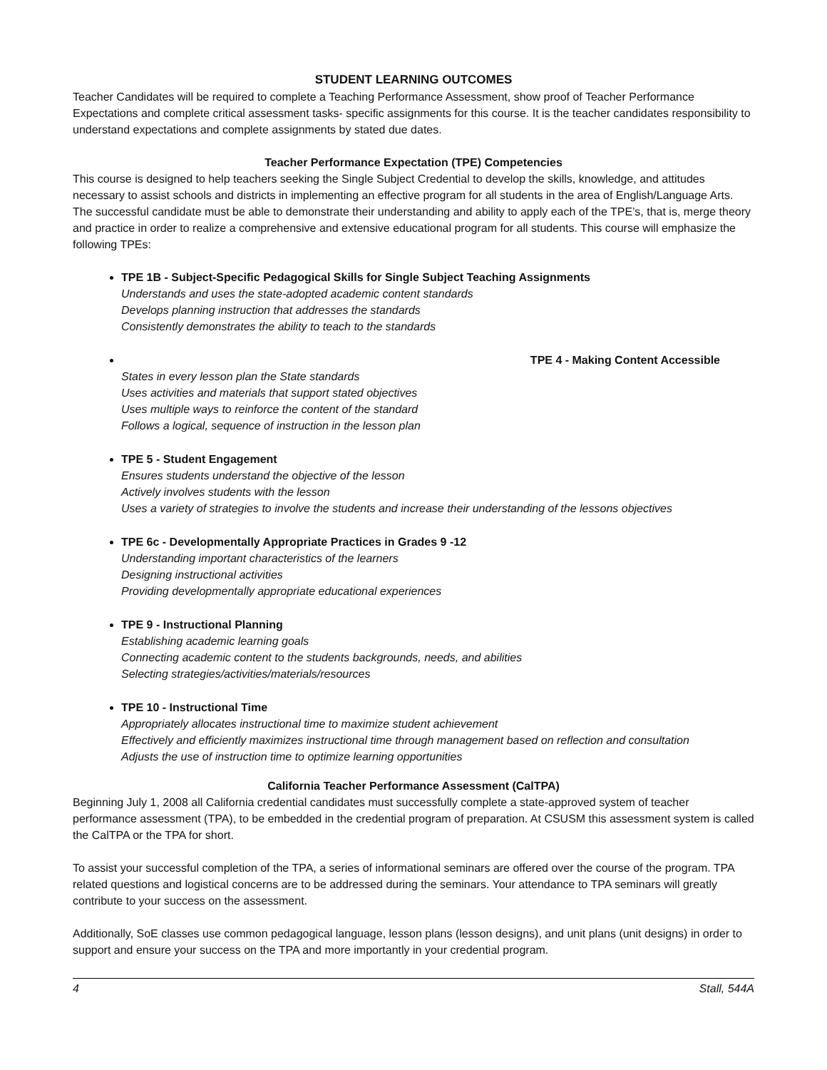STUDENT LEARNING OUTCOMES
Teacher Candidates will be required to complete a Teaching Performance Assessment, show proof of Teacher Performance Expectations and complete critical assessment tasks- specific assignments for this course. It is the teacher candidates responsibility to understand expectations and complete assignments by stated due dates.
Teacher Performance Expectation (TPE) Competencies
This course is designed to help teachers seeking the Single Subject Credential to develop the skills, knowledge, and attitudes necessary to assist schools and districts in implementing an effective program for all students in the area of English/Language Arts. The successful candidate must be able to demonstrate their understanding and ability to apply each of the TPE’s, that is, merge theory and practice in order to realize a comprehensive and extensive educational program for all students. This course will emphasize the following TPEs:
TPE 1B - Subject-Specific Pedagogical Skills for Single Subject Teaching Assignments
Understands and uses the state-adopted academic content standards
Develops planning instruction that addresses the standards
Consistently demonstrates the ability to teach to the standards
TPE 4 - Making Content Accessible
States in every lesson plan the State standards
Uses activities and materials that support stated objectives
Uses multiple ways to reinforce the content of the standard
Follows a logical, sequence of instruction in the lesson plan
TPE 5 - Student Engagement
Ensures students understand the objective of the lesson
Actively involves students with the lesson
Uses a variety of strategies to involve the students and increase their understanding of the lessons objectives
TPE 6c - Developmentally Appropriate Practices in Grades 9 -12
Understanding important characteristics of the learners
Designing instructional activities
Providing developmentally appropriate educational experiences
TPE 9 - Instructional Planning
Establishing academic learning goals
Connecting academic content to the students backgrounds, needs, and abilities
Selecting strategies/activities/materials/resources
TPE 10 - Instructional Time
Appropriately allocates instructional time to maximize student achievement
Effectively and efficiently maximizes instructional time through management based on reflection and consultation
Adjusts the use of instruction time to optimize learning opportunities
California Teacher Performance Assessment (CalTPA)
Beginning July 1, 2008 all California credential candidates must successfully complete a state-approved system of teacher performance assessment (TPA), to be embedded in the credential program of preparation. At CSUSM this assessment system is called the CalTPA or the TPA for short.
To assist your successful completion of the TPA, a series of informational seminars are offered over the course of the program. TPA related questions and logistical concerns are to be addressed during the seminars. Your attendance to TPA seminars will greatly contribute to your success on the assessment.
Additionally, SoE classes use common pedagogical language, lesson plans (lesson designs), and unit plans (unit designs) in order to support and ensure your success on the TPA and more importantly in your credential program.
4 Stall, 544A